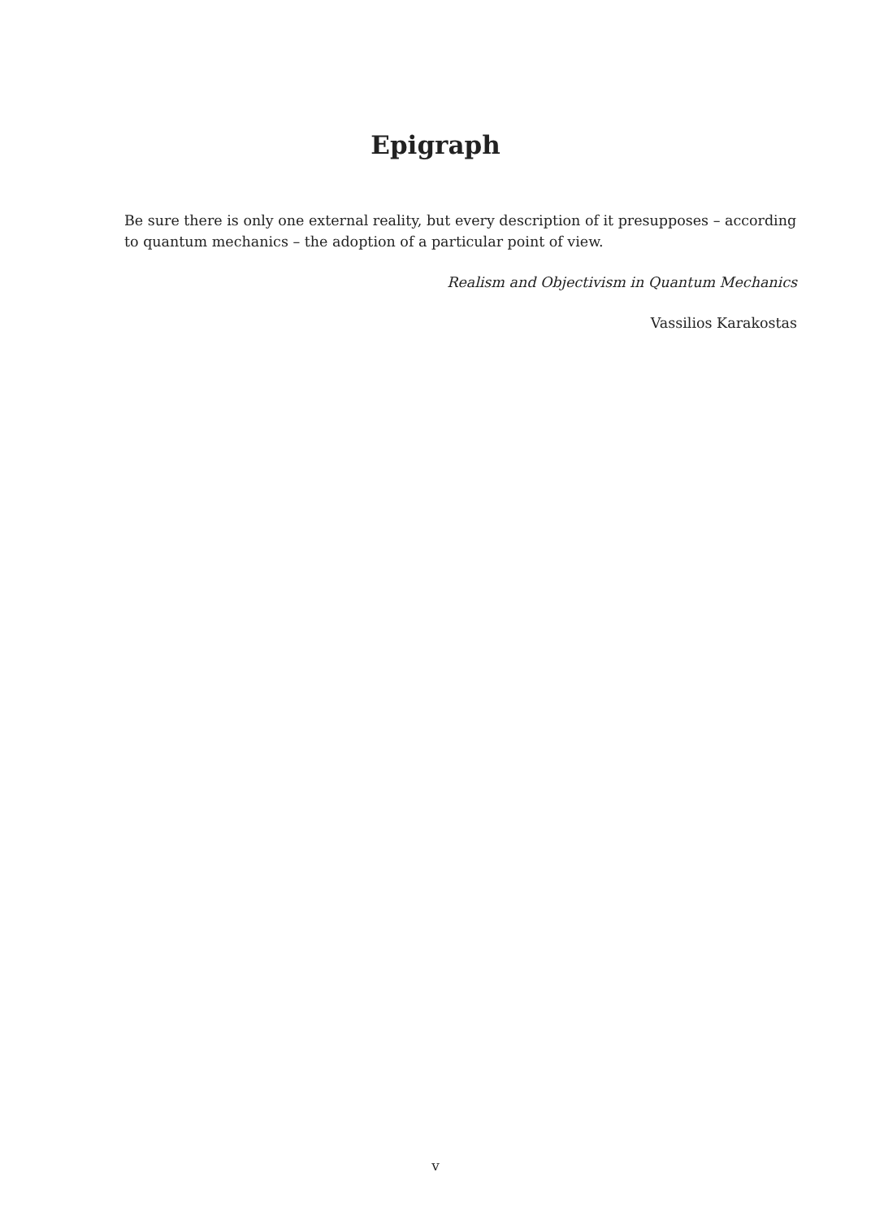Epigraph
Be sure there is only one external reality, but every description of it presupposes – according to quantum mechanics – the adoption of a particular point of view.
Realism and Objectivism in Quantum Mechanics
Vassilios Karakostas
v